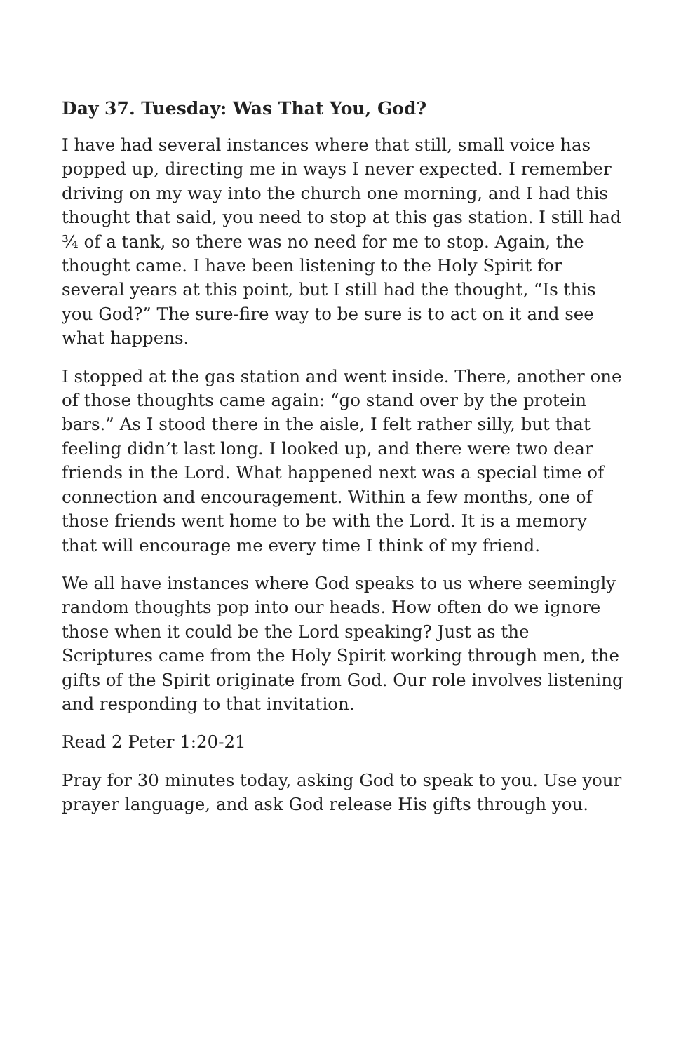Day 37. Tuesday: Was That You, God?
I have had several instances where that still, small voice has popped up, directing me in ways I never expected. I remember driving on my way into the church one morning, and I had this thought that said, you need to stop at this gas station. I still had ¾ of a tank, so there was no need for me to stop. Again, the thought came. I have been listening to the Holy Spirit for several years at this point, but I still had the thought, “Is this you God?” The sure-fire way to be sure is to act on it and see what happens.
I stopped at the gas station and went inside. There, another one of those thoughts came again: “go stand over by the protein bars.” As I stood there in the aisle, I felt rather silly, but that feeling didn’t last long. I looked up, and there were two dear friends in the Lord. What happened next was a special time of connection and encouragement. Within a few months, one of those friends went home to be with the Lord. It is a memory that will encourage me every time I think of my friend.
We all have instances where God speaks to us where seemingly random thoughts pop into our heads. How often do we ignore those when it could be the Lord speaking? Just as the Scriptures came from the Holy Spirit working through men, the gifts of the Spirit originate from God. Our role involves listening and responding to that invitation.
Read 2 Peter 1:20-21
Pray for 30 minutes today, asking God to speak to you. Use your prayer language, and ask God release His gifts through you.